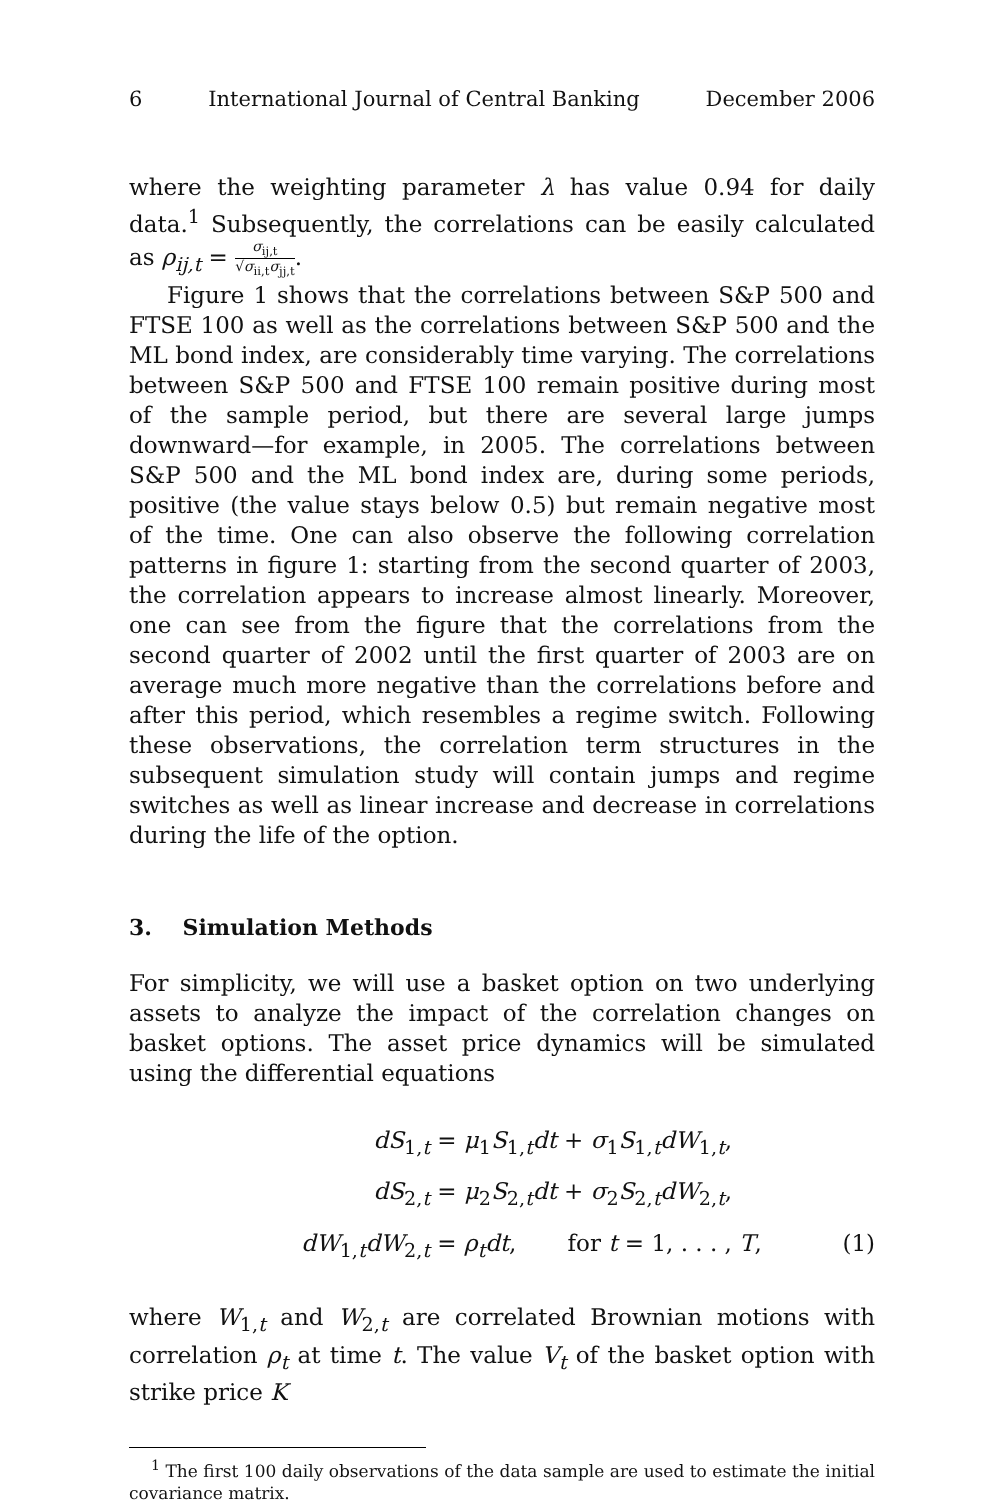6 International Journal of Central Banking December 2006
where the weighting parameter λ has value 0.94 for daily data.<sup>1</sup> Subsequently, the correlations can be easily calculated as ρ<sub>ij,t</sub> = σ<sub>ij,t</sub> √σ<sub>ii,t</sub>σ<sub>jj,t</sub>.
Figure 1 shows that the correlations between S&P 500 and FTSE 100 as well as the correlations between S&P 500 and the ML bond index, are considerably time varying. The correlations between S&P 500 and FTSE 100 remain positive during most of the sample period, but there are several large jumps downward—for example, in 2005. The correlations between S&P 500 and the ML bond index are, during some periods, positive (the value stays below 0.5) but remain negative most of the time. One can also observe the following correlation patterns in figure 1: starting from the second quarter of 2003, the correlation appears to increase almost linearly. Moreover, one can see from the figure that the correlations from the second quarter of 2002 until the first quarter of 2003 are on average much more negative than the correlations before and after this period, which resembles a regime switch. Following these observations, the correlation term structures in the subsequent simulation study will contain jumps and regime switches as well as linear increase and decrease in correlations during the life of the option.
3. Simulation Methods
For simplicity, we will use a basket option on two underlying assets to analyze the impact of the correlation changes on basket options. The asset price dynamics will be simulated using the differential equations
dS<sub>1,t</sub> = μ<sub>1</sub>S<sub>1,t</sub>dt + σ<sub>1</sub>S<sub>1,t</sub>dW<sub>1,t</sub>,
dS<sub>2,t</sub> = μ<sub>2</sub>S<sub>2,t</sub>dt + σ<sub>2</sub>S<sub>2,t</sub>dW<sub>2,t</sub>,
dW<sub>1,t</sub>dW<sub>2,t</sub> = ρ<sub>t</sub>dt, for t = 1, . . . , T, (1)
where W<sub>1,t</sub> and W<sub>2,t</sub> are correlated Brownian motions with correlation ρ<sub>t</sub> at time t. The value V<sub>t</sub> of the basket option with strike price K
<sup>1</sup> The first 100 daily observations of the data sample are used to estimate the initial covariance matrix.